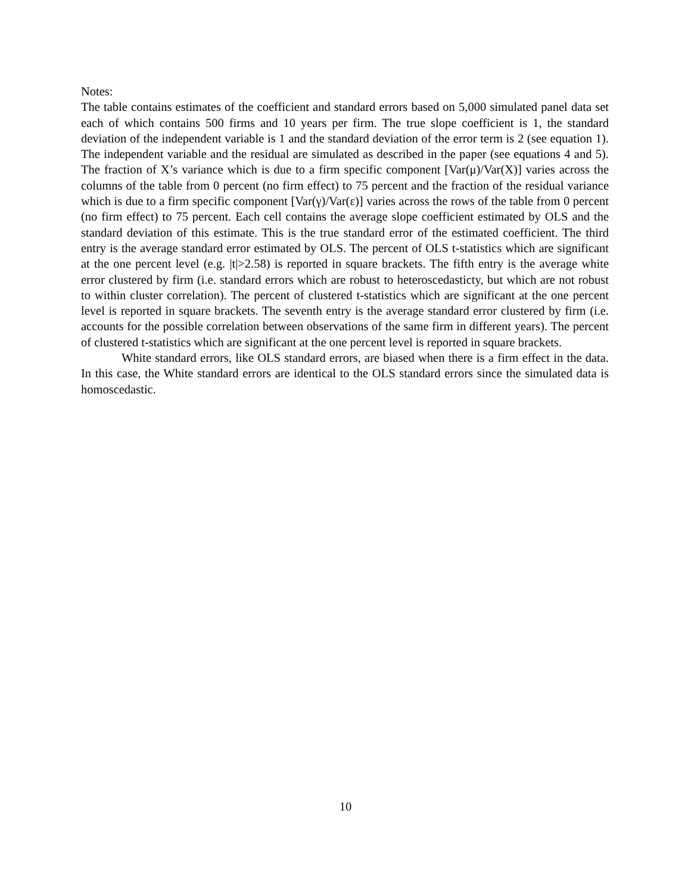Notes:
The table contains estimates of the coefficient and standard errors based on 5,000 simulated panel data set each of which contains 500 firms and 10 years per firm. The true slope coefficient is 1, the standard deviation of the independent variable is 1 and the standard deviation of the error term is 2 (see equation 1). The independent variable and the residual are simulated as described in the paper (see equations 4 and 5). The fraction of X’s variance which is due to a firm specific component [Var(μ)/Var(X)] varies across the columns of the table from 0 percent (no firm effect) to 75 percent and the fraction of the residual variance which is due to a firm specific component [Var(γ)/Var(ε)] varies across the rows of the table from 0 percent (no firm effect) to 75 percent. Each cell contains the average slope coefficient estimated by OLS and the standard deviation of this estimate. This is the true standard error of the estimated coefficient. The third entry is the average standard error estimated by OLS. The percent of OLS t-statistics which are significant at the one percent level (e.g. |t|>2.58) is reported in square brackets. The fifth entry is the average white error clustered by firm (i.e. standard errors which are robust to heteroscedasticty, but which are not robust to within cluster correlation). The percent of clustered t-statistics which are significant at the one percent level is reported in square brackets. The seventh entry is the average standard error clustered by firm (i.e. accounts for the possible correlation between observations of the same firm in different years). The percent of clustered t-statistics which are significant at the one percent level is reported in square brackets.
White standard errors, like OLS standard errors, are biased when there is a firm effect in the data. In this case, the White standard errors are identical to the OLS standard errors since the simulated data is homoscedastic.
10